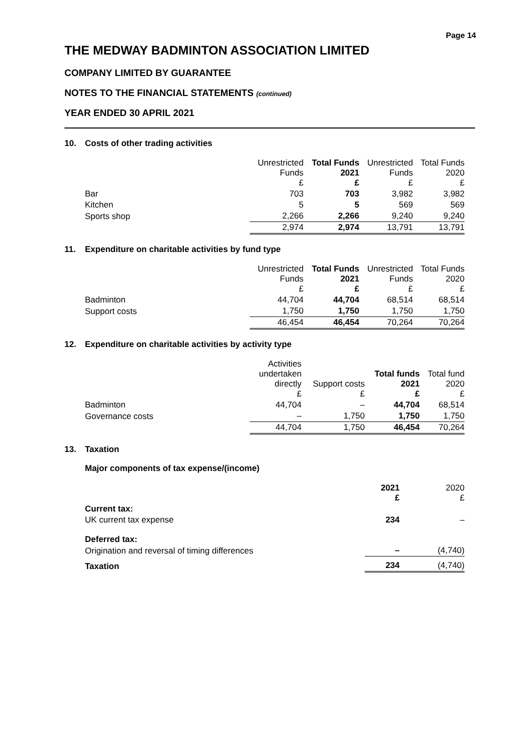Page 14
THE MEDWAY BADMINTON ASSOCIATION LIMITED
COMPANY LIMITED BY GUARANTEE
NOTES TO THE FINANCIAL STATEMENTS (continued)
YEAR ENDED 30 APRIL 2021
10. Costs of other trading activities
| | Unrestricted Funds £ | Total Funds 2021 £ | Unrestricted Funds £ | Total Funds 2020 £ |
| --- | --- | --- | --- | --- |
| Bar | 703 | 703 | 3,982 | 3,982 |
| Kitchen | 5 | 5 | 569 | 569 |
| Sports shop | 2,266 | 2,266 | 9,240 | 9,240 |
| | 2,974 | 2,974 | 13,791 | 13,791 |
11. Expenditure on charitable activities by fund type
| | Unrestricted Funds £ | Total Funds 2021 £ | Unrestricted Funds £ | Total Funds 2020 £ |
| --- | --- | --- | --- | --- |
| Badminton | 44,704 | 44,704 | 68,514 | 68,514 |
| Support costs | 1,750 | 1,750 | 1,750 | 1,750 |
| | 46,454 | 46,454 | 70,264 | 70,264 |
12. Expenditure on charitable activities by activity type
| | Activities undertaken directly £ | Support costs £ | Total funds 2021 £ | Total fund 2020 £ |
| --- | --- | --- | --- | --- |
| Badminton | 44,704 | – | 44,704 | 68,514 |
| Governance costs | – | 1,750 | 1,750 | 1,750 |
| | 44,704 | 1,750 | 46,454 | 70,264 |
13. Taxation
Major components of tax expense/(income)
| | 2021 £ | 2020 £ |
| --- | --- | --- |
| Current tax: | | |
| UK current tax expense | 234 | – |
| Deferred tax: | | |
| Origination and reversal of timing differences | – | (4,740) |
| Taxation | 234 | (4,740) |